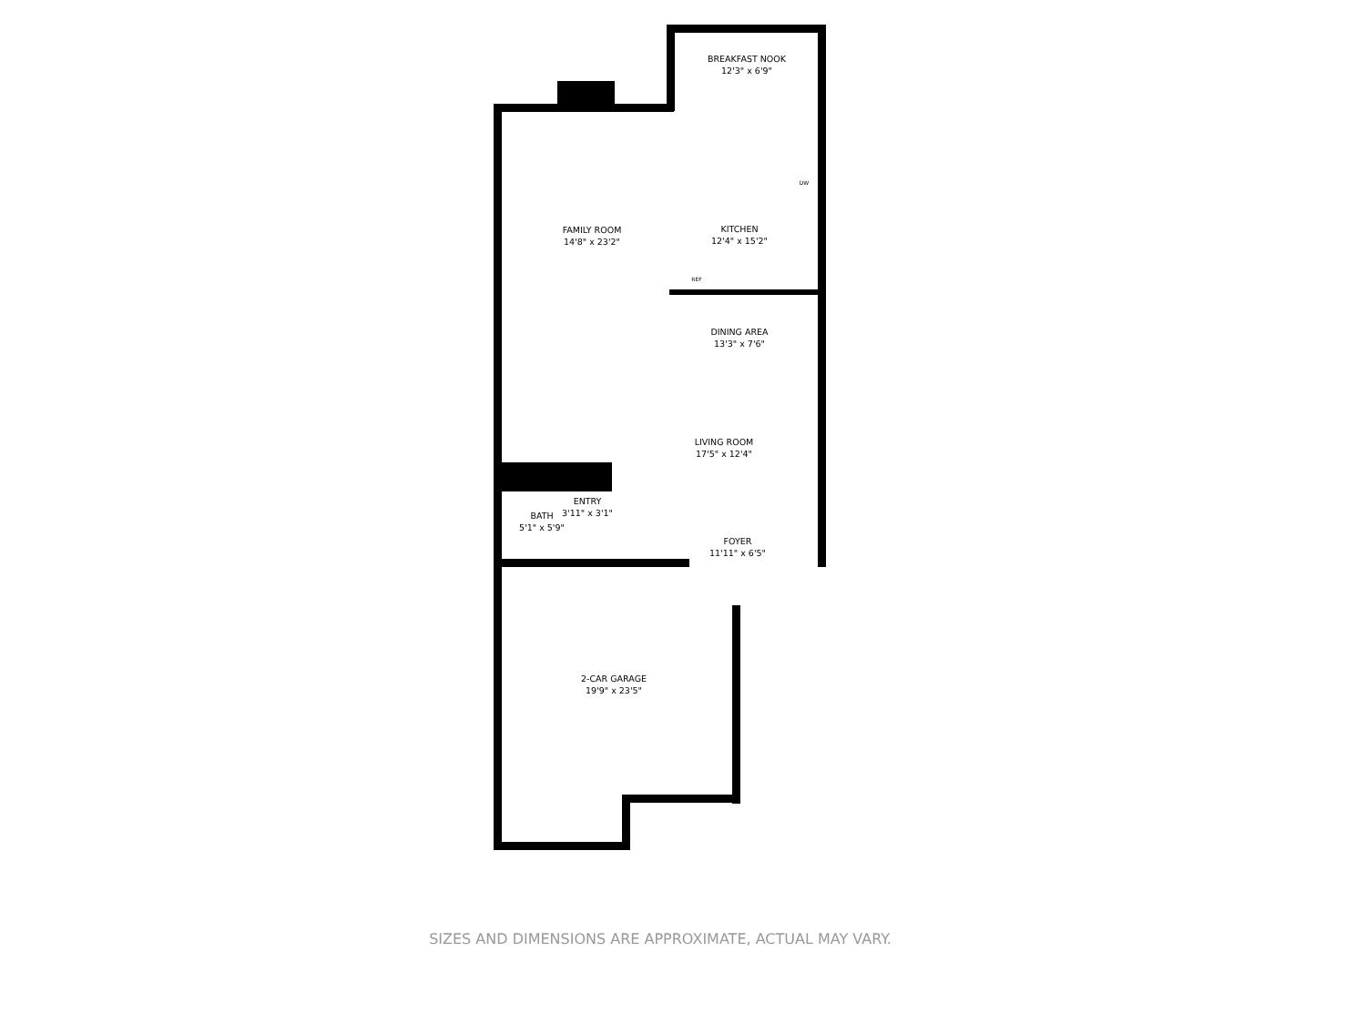BREAKFAST NOOK
12'3" x 6'9"
FAMILY ROOM
14'8" x 23'2"
KITCHEN
12'4" x 15'2"
REF
DW
DINING AREA
13'3" x 7'6"
LIVING ROOM
17'5" x 12'4"
ENTRY
3'11" x 3'1"
BATH
5'1" x 5'9"
FOYER
11'11" x 6'5"
2-CAR GARAGE
19'9" x 23'5"
SIZES AND DIMENSIONS ARE APPROXIMATE, ACTUAL MAY VARY.